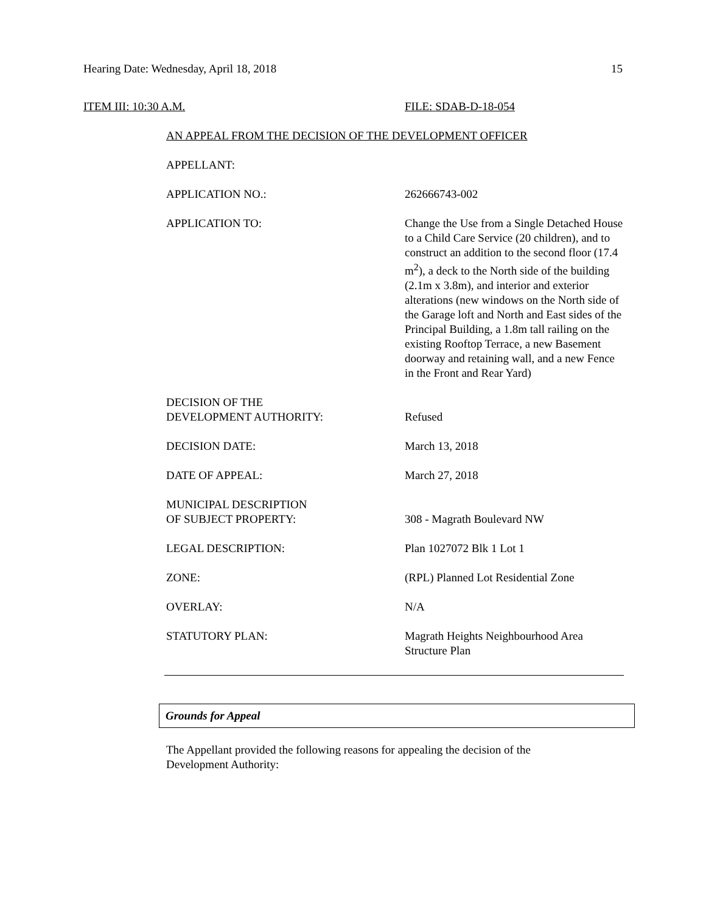Hearing Date: Wednesday, April 18, 2018 15
ITEM III: 10:30 A.M. FILE: SDAB-D-18-054
AN APPEAL FROM THE DECISION OF THE DEVELOPMENT OFFICER
APPELLANT:
APPLICATION NO.: 262666743-002
APPLICATION TO: Change the Use from a Single Detached House to a Child Care Service (20 children), and to construct an addition to the second floor (17.4 m<sup>2</sup>), a deck to the North side of the building (2.1m x 3.8m), and interior and exterior alterations (new windows on the North side of the Garage loft and North and East sides of the Principal Building, a 1.8m tall railing on the existing Rooftop Terrace, a new Basement doorway and retaining wall, and a new Fence in the Front and Rear Yard)
DECISION OF THE
DEVELOPMENT AUTHORITY:
Refused
DECISION DATE: March 13, 2018
DATE OF APPEAL: March 27, 2018
MUNICIPAL DESCRIPTION
OF SUBJECT PROPERTY:
308 - Magrath Boulevard NW
LEGAL DESCRIPTION: Plan 1027072 Blk 1 Lot 1
ZONE: (RPL) Planned Lot Residential Zone
OVERLAY: N/A
STATUTORY PLAN: Magrath Heights Neighbourhood Area Structure Plan
Grounds for Appeal
The Appellant provided the following reasons for appealing the decision of the Development Authority: